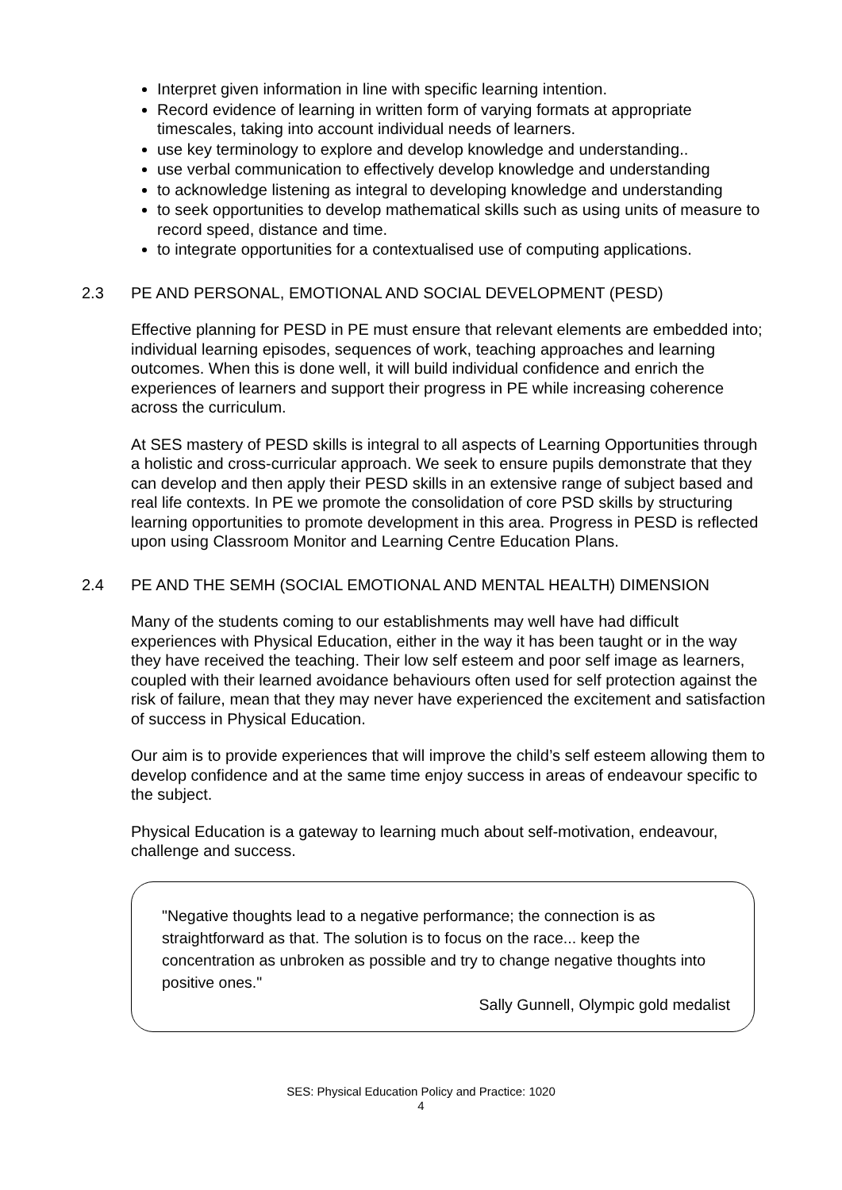Interpret given information in line with specific learning intention.
Record evidence of learning in written form of varying formats at appropriate timescales, taking into account individual needs of learners.
use key terminology to explore and develop knowledge and understanding..
use verbal communication to effectively develop knowledge and understanding
to acknowledge listening as integral to developing knowledge and understanding
to seek opportunities to develop mathematical skills such as using units of measure to record speed, distance and time.
to integrate opportunities for a contextualised use of computing applications.
2.3 PE AND PERSONAL, EMOTIONAL AND SOCIAL DEVELOPMENT (PESD)
Effective planning for PESD in PE must ensure that relevant elements are embedded into; individual learning episodes, sequences of work, teaching approaches and learning outcomes. When this is done well, it will build individual confidence and enrich the experiences of learners and support their progress in PE while increasing coherence across the curriculum.
At SES mastery of PESD skills is integral to all aspects of Learning Opportunities through a holistic and cross-curricular approach. We seek to ensure pupils demonstrate that they can develop and then apply their PESD skills in an extensive range of subject based and real life contexts. In PE we promote the consolidation of core PSD skills by structuring learning opportunities to promote development in this area. Progress in PESD is reflected upon using Classroom Monitor and Learning Centre Education Plans.
2.4 PE AND THE SEMH (SOCIAL EMOTIONAL AND MENTAL HEALTH) DIMENSION
Many of the students coming to our establishments may well have had difficult experiences with Physical Education, either in the way it has been taught or in the way they have received the teaching. Their low self esteem and poor self image as learners, coupled with their learned avoidance behaviours often used for self protection against the risk of failure, mean that they may never have experienced the excitement and satisfaction of success in Physical Education.
Our aim is to provide experiences that will improve the child’s self esteem allowing them to develop confidence and at the same time enjoy success in areas of endeavour specific to the subject.
Physical Education is a gateway to learning much about self-motivation, endeavour, challenge and success.
"Negative thoughts lead to a negative performance; the connection is as straightforward as that. The solution is to focus on the race... keep the concentration as unbroken as possible and try to change negative thoughts into positive ones."
Sally Gunnell, Olympic gold medalist
SES: Physical Education Policy and Practice: 1020
4